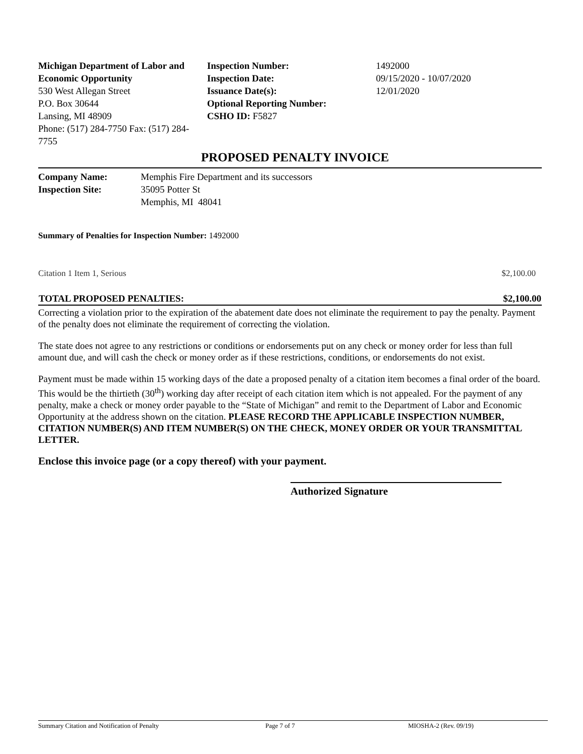Michigan Department of Labor and Economic Opportunity
530 West Allegan Street
P.O. Box 30644
Lansing, MI 48909
Phone: (517) 284-7750 Fax: (517) 284-7755
Inspection Number:
Inspection Date:
Issuance Date(s):
Optional Reporting Number:
CSHO ID: F5827
1492000
09/15/2020 - 10/07/2020
12/01/2020
PROPOSED PENALTY INVOICE
| Company Name: | Memphis Fire Department and its successors |
| Inspection Site: | 35095 Potter St Memphis, MI 48041 |
Summary of Penalties for Inspection Number: 1492000
| Citation 1 Item 1, Serious | $2,100.00 |
| TOTAL PROPOSED PENALTIES: | $2,100.00 |
| --- | --- |
Correcting a violation prior to the expiration of the abatement date does not eliminate the requirement to pay the penalty. Payment of the penalty does not eliminate the requirement of correcting the violation.
The state does not agree to any restrictions or conditions or endorsements put on any check or money order for less than full amount due, and will cash the check or money order as if these restrictions, conditions, or endorsements do not exist.
Payment must be made within 15 working days of the date a proposed penalty of a citation item becomes a final order of the board. This would be the thirtieth (30<sup>th</sup>) working day after receipt of each citation item which is not appealed. For the payment of any penalty, make a check or money order payable to the “State of Michigan” and remit to the Department of Labor and Economic Opportunity at the address shown on the citation. PLEASE RECORD THE APPLICABLE INSPECTION NUMBER, CITATION NUMBER(S) AND ITEM NUMBER(S) ON THE CHECK, MONEY ORDER OR YOUR TRANSMITTAL LETTER.
Enclose this invoice page (or a copy thereof) with your payment.
Authorized Signature
Summary Citation and Notification of Penalty Page 7 of 7 MIOSHA-2 (Rev. 09/19)